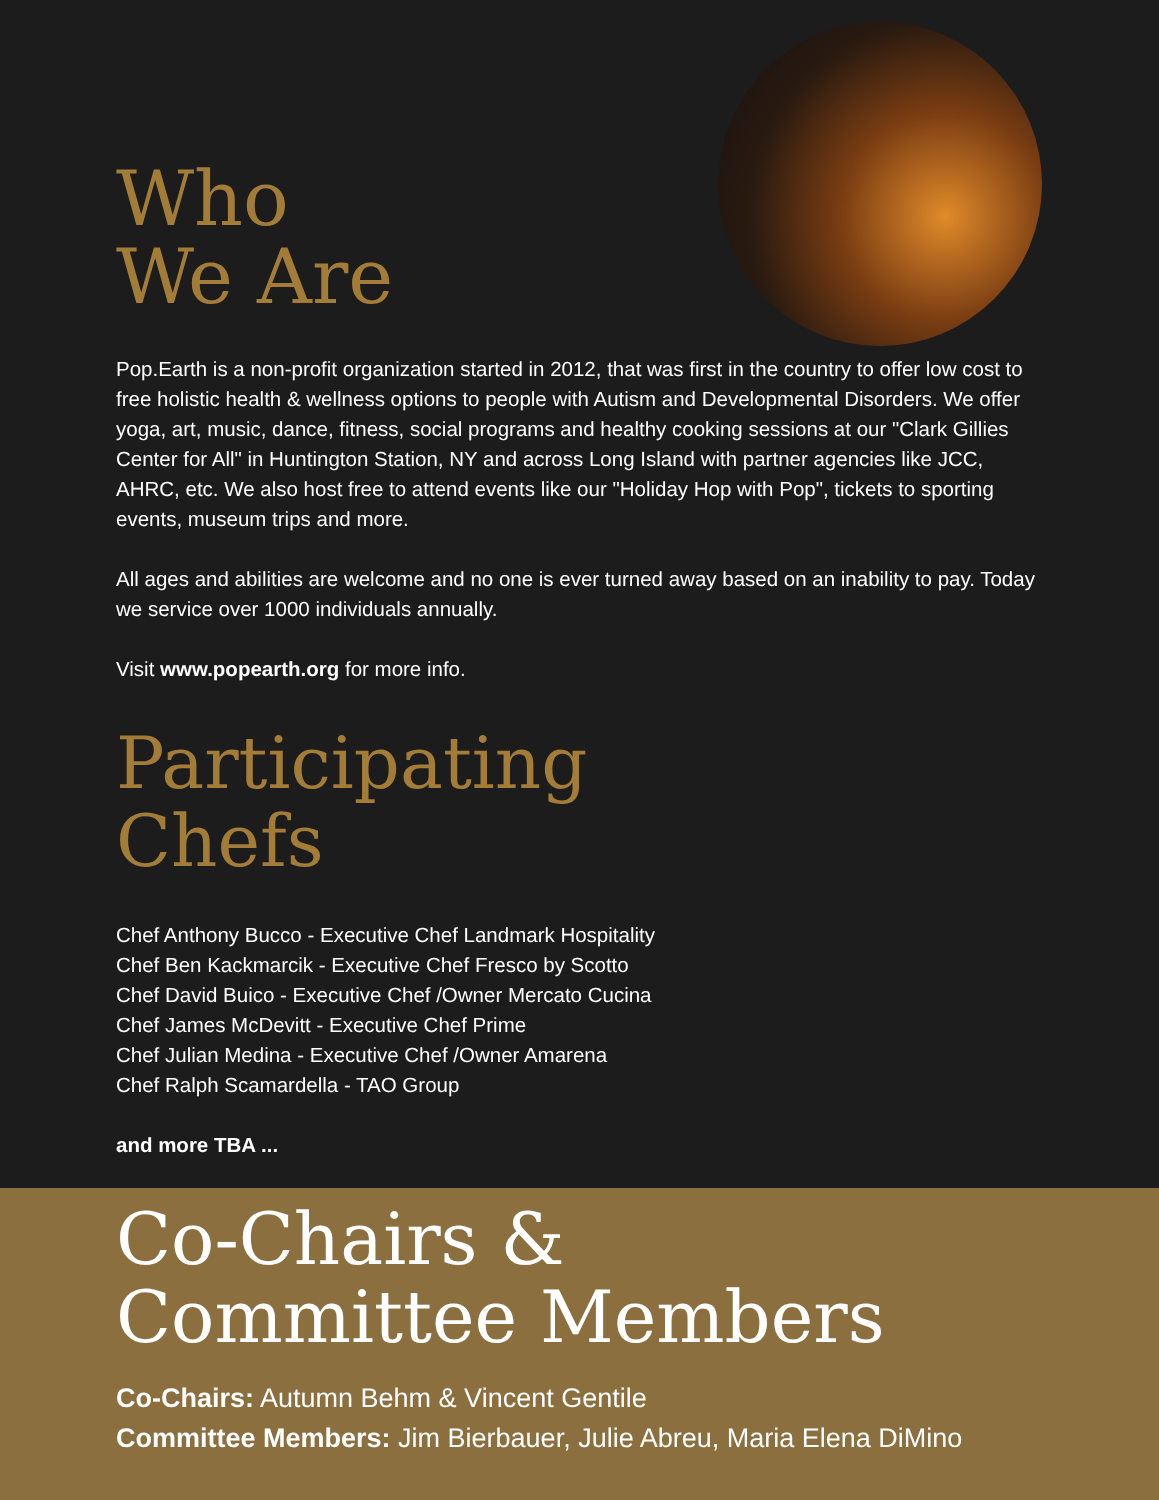Who
We Are
Pop.Earth is a non-profit organization started in 2012, that was first in the country to offer low cost to free holistic health & wellness options to people with Autism and Developmental Disorders. We offer yoga, art, music, dance, fitness, social programs and healthy cooking sessions at our "Clark Gillies Center for All" in Huntington Station, NY and across Long Island with partner agencies like JCC, AHRC, etc. We also host free to attend events like our "Holiday Hop with Pop", tickets to sporting events, museum trips and more.
All ages and abilities are welcome and no one is ever turned away based on an inability to pay. Today we service over 1000 individuals annually.
Visit www.popearth.org for more info.
Participating
Chefs
Chef Anthony Bucco - Executive Chef Landmark Hospitality
Chef Ben Kackmarcik - Executive Chef Fresco by Scotto
Chef David Buico - Executive Chef /Owner Mercato Cucina
Chef James McDevitt - Executive Chef Prime
Chef Julian Medina - Executive Chef /Owner Amarena
Chef Ralph Scamardella - TAO Group
and more TBA ...
Co-Chairs &
Committee Members
Co-Chairs: Autumn Behm & Vincent Gentile
Committee Members: Jim Bierbauer, Julie Abreu, Maria Elena DiMino